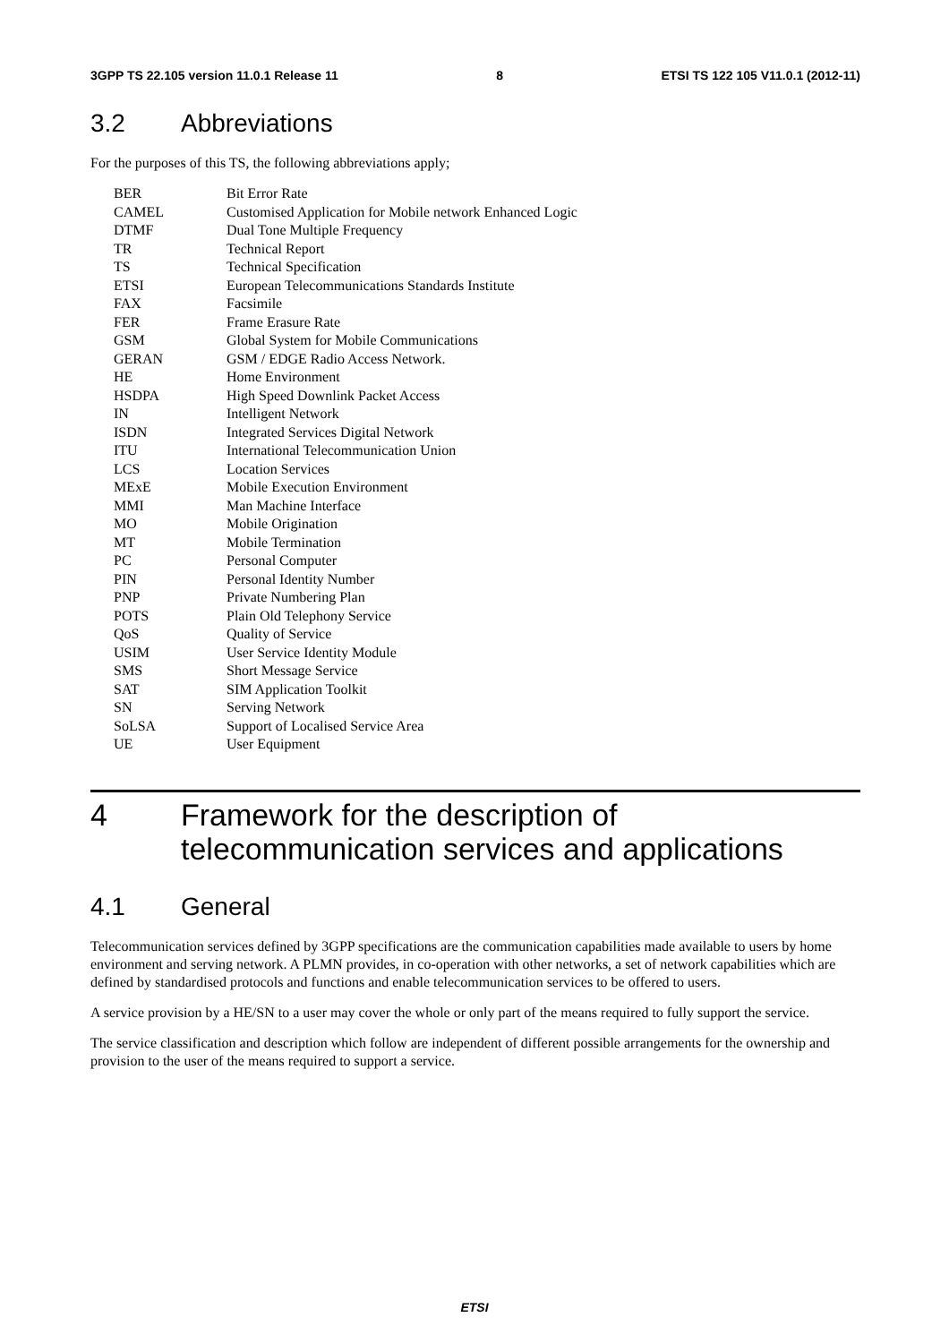3GPP TS 22.105 version 11.0.1 Release 11 8 ETSI TS 122 105 V11.0.1 (2012-11)
3.2 Abbreviations
For the purposes of this TS, the following abbreviations apply;
BER Bit Error Rate
CAMEL Customised Application for Mobile network Enhanced Logic
DTMF Dual Tone Multiple Frequency
TR Technical Report
TS Technical Specification
ETSI European Telecommunications Standards Institute
FAX Facsimile
FER Frame Erasure Rate
GSM Global System for Mobile Communications
GERAN GSM / EDGE Radio Access Network.
HE Home Environment
HSDPA High Speed Downlink Packet Access
IN Intelligent Network
ISDN Integrated Services Digital Network
ITU International Telecommunication Union
LCS Location Services
MExE Mobile Execution Environment
MMI Man Machine Interface
MO Mobile Origination
MT Mobile Termination
PC Personal Computer
PIN Personal Identity Number
PNP Private Numbering Plan
POTS Plain Old Telephony Service
QoS Quality of Service
USIM User Service Identity Module
SMS Short Message Service
SAT SIM Application Toolkit
SN Serving Network
SoLSA Support of Localised Service Area
UE User Equipment
4 Framework for the description of telecommunication services and applications
4.1 General
Telecommunication services defined by 3GPP specifications are the communication capabilities made available to users by home environment and serving network. A PLMN provides, in co-operation with other networks, a set of network capabilities which are defined by standardised protocols and functions and enable telecommunication services to be offered to users.
A service provision by a HE/SN to a user may cover the whole or only part of the means required to fully support the service.
The service classification and description which follow are independent of different possible arrangements for the ownership and provision to the user of the means required to support a service.
ETSI